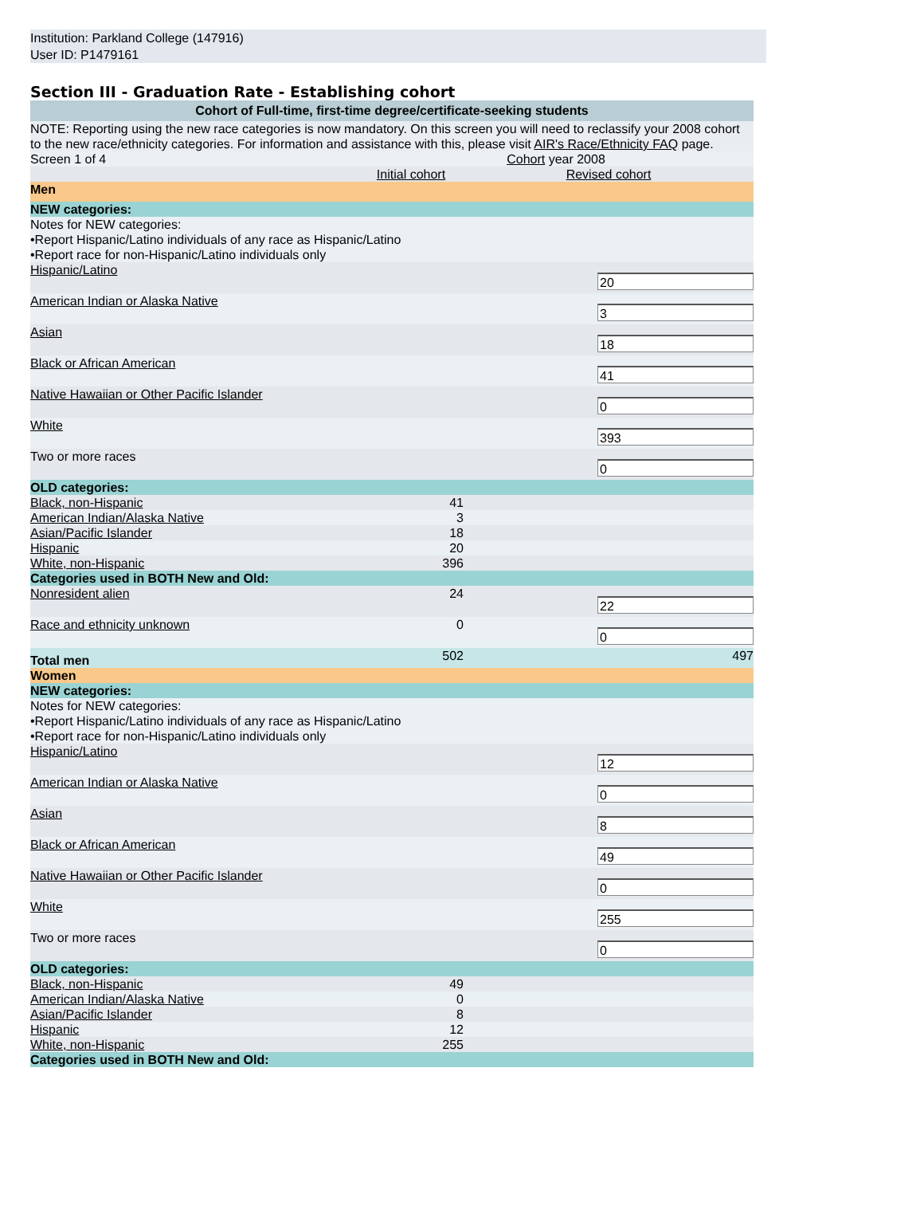Institution: Parkland College (147916)
User ID: P1479161
Section III - Graduation Rate - Establishing cohort
| Cohort of Full-time, first-time degree/certificate-seeking students | | |
| NOTE: Reporting using the new race categories is now mandatory. On this screen you will need to reclassify your 2008 cohort to the new race/ethnicity categories. For information and assistance with this, please visit AIR's Race/Ethnicity FAQ page. | | |
| Screen 1 of 4 | Cohort year 2008 | |
| | Initial cohort | Revised cohort |
| Men | | |
| NEW categories: | | |
| Notes for NEW categories: •Report Hispanic/Latino individuals of any race as Hispanic/Latino •Report race for non-Hispanic/Latino individuals only | | |
| Hispanic/Latino | | 20 |
| American Indian or Alaska Native | | 3 |
| Asian | | 18 |
| Black or African American | | 41 |
| Native Hawaiian or Other Pacific Islander | | 0 |
| White | | 393 |
| Two or more races | | 0 |
| OLD categories: | | |
| Black, non-Hispanic | 41 | |
| American Indian/Alaska Native | 3 | |
| Asian/Pacific Islander | 18 | |
| Hispanic | 20 | |
| White, non-Hispanic | 396 | |
| Categories used in BOTH New and Old: | | |
| Nonresident alien | 24 | 22 |
| Race and ethnicity unknown | 0 | 0 |
| Total men | 502 | 497 |
| Women | | |
| NEW categories: | | |
| Notes for NEW categories: •Report Hispanic/Latino individuals of any race as Hispanic/Latino •Report race for non-Hispanic/Latino individuals only | | |
| Hispanic/Latino | | 12 |
| American Indian or Alaska Native | | 0 |
| Asian | | 8 |
| Black or African American | | 49 |
| Native Hawaiian or Other Pacific Islander | | 0 |
| White | | 255 |
| Two or more races | | 0 |
| OLD categories: | | |
| Black, non-Hispanic | 49 | |
| American Indian/Alaska Native | 0 | |
| Asian/Pacific Islander | 8 | |
| Hispanic | 12 | |
| White, non-Hispanic | 255 | |
| Categories used in BOTH New and Old: | | |